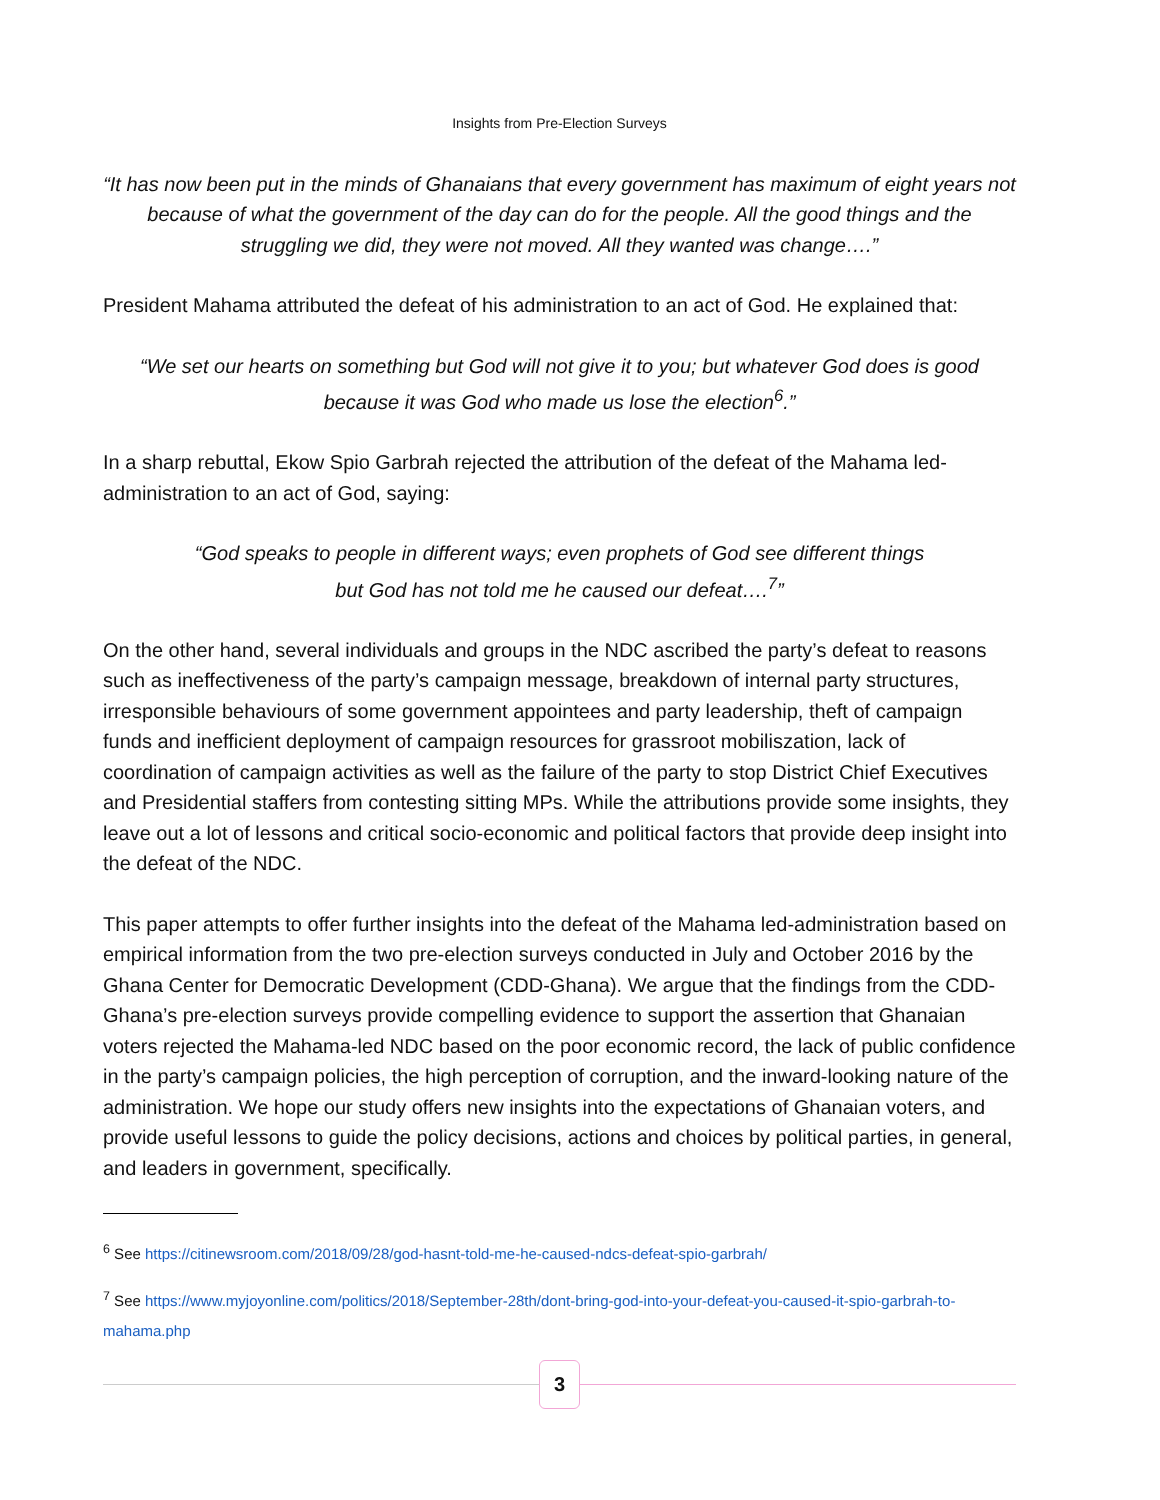Insights from Pre-Election Surveys
“It has now been put in the minds of Ghanaians that every government has maximum of eight years not because of what the government of the day can do for the people. All the good things and the struggling we did, they were not moved. All they wanted was change….”
President Mahama attributed the defeat of his administration to an act of God. He explained that:
“We set our hearts on something but God will not give it to you; but whatever God does is good because it was God who made us lose the election<sup>6</sup>.”
In a sharp rebuttal, Ekow Spio Garbrah rejected the attribution of the defeat of the Mahama led-administration to an act of God, saying:
“God speaks to people in different ways; even prophets of God see different things
but God has not told me he caused our defeat….<sup>7</sup>”
On the other hand, several individuals and groups in the NDC ascribed the party’s defeat to reasons such as ineffectiveness of the party’s campaign message, breakdown of internal party structures, irresponsible behaviours of some government appointees and party leadership, theft of campaign funds and inefficient deployment of campaign resources for grassroot mobiliszation, lack of coordination of campaign activities as well as the failure of the party to stop District Chief Executives and Presidential staffers from contesting sitting MPs. While the attributions provide some insights, they leave out a lot of lessons and critical socio-economic and political factors that provide deep insight into the defeat of the NDC.
This paper attempts to offer further insights into the defeat of the Mahama led-administration based on empirical information from the two pre-election surveys conducted in July and October 2016 by the Ghana Center for Democratic Development (CDD-Ghana). We argue that the findings from the CDD-Ghana’s pre-election surveys provide compelling evidence to support the assertion that Ghanaian voters rejected the Mahama-led NDC based on the poor economic record, the lack of public confidence in the party’s campaign policies, the high perception of corruption, and the inward-looking nature of the administration. We hope our study offers new insights into the expectations of Ghanaian voters, and provide useful lessons to guide the policy decisions, actions and choices by political parties, in general, and leaders in government, specifically.
<sup>6</sup> See https://citinewsroom.com/2018/09/28/god-hasnt-told-me-he-caused-ndcs-defeat-spio-garbrah/
<sup>7</sup> See https://www.myjoyonline.com/politics/2018/September-28th/dont-bring-god-into-your-defeat-you-caused-it-spio-garbrah-to-mahama.php
3